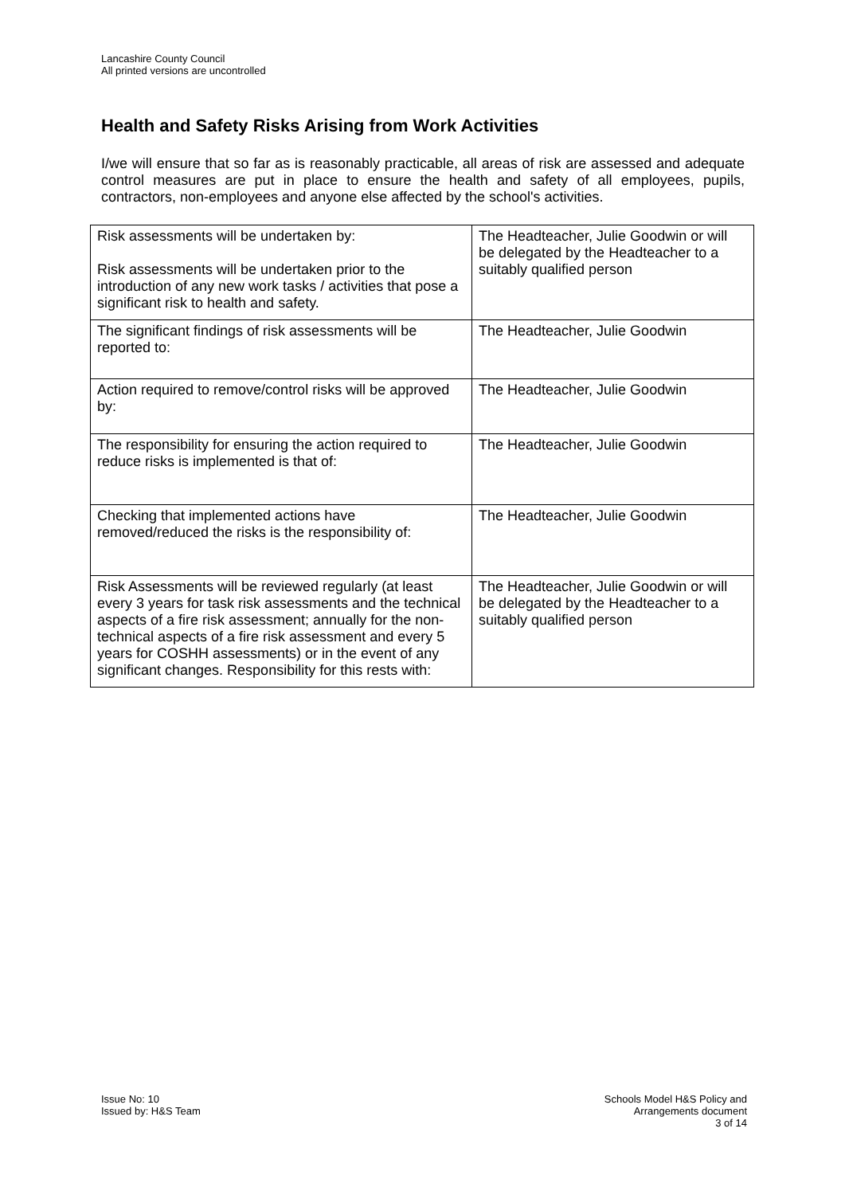Lancashire County Council
All printed versions are uncontrolled
Health and Safety Risks Arising from Work Activities
I/we will ensure that so far as is reasonably practicable, all areas of risk are assessed and adequate control measures are put in place to ensure the health and safety of all employees, pupils, contractors, non-employees and anyone else affected by the school's activities.
| Risk assessments will be undertaken by: Risk assessments will be undertaken prior to the introduction of any new work tasks / activities that pose a significant risk to health and safety. | The Headteacher, Julie Goodwin or will be delegated by the Headteacher to a suitably qualified person |
| The significant findings of risk assessments will be reported to: | The Headteacher, Julie Goodwin |
| Action required to remove/control risks will be approved by: | The Headteacher, Julie Goodwin |
| The responsibility for ensuring the action required to reduce risks is implemented is that of: | The Headteacher, Julie Goodwin |
| Checking that implemented actions have removed/reduced the risks is the responsibility of: | The Headteacher, Julie Goodwin |
| Risk Assessments will be reviewed regularly (at least every 3 years for task risk assessments and the technical aspects of a fire risk assessment; annually for the non-technical aspects of a fire risk assessment and every 5 years for COSHH assessments) or in the event of any significant changes. Responsibility for this rests with: | The Headteacher, Julie Goodwin or will be delegated by the Headteacher to a suitably qualified person |
Issue No: 10
Issued by: H&S Team
Schools Model H&S Policy and
Arrangements document
3 of 14